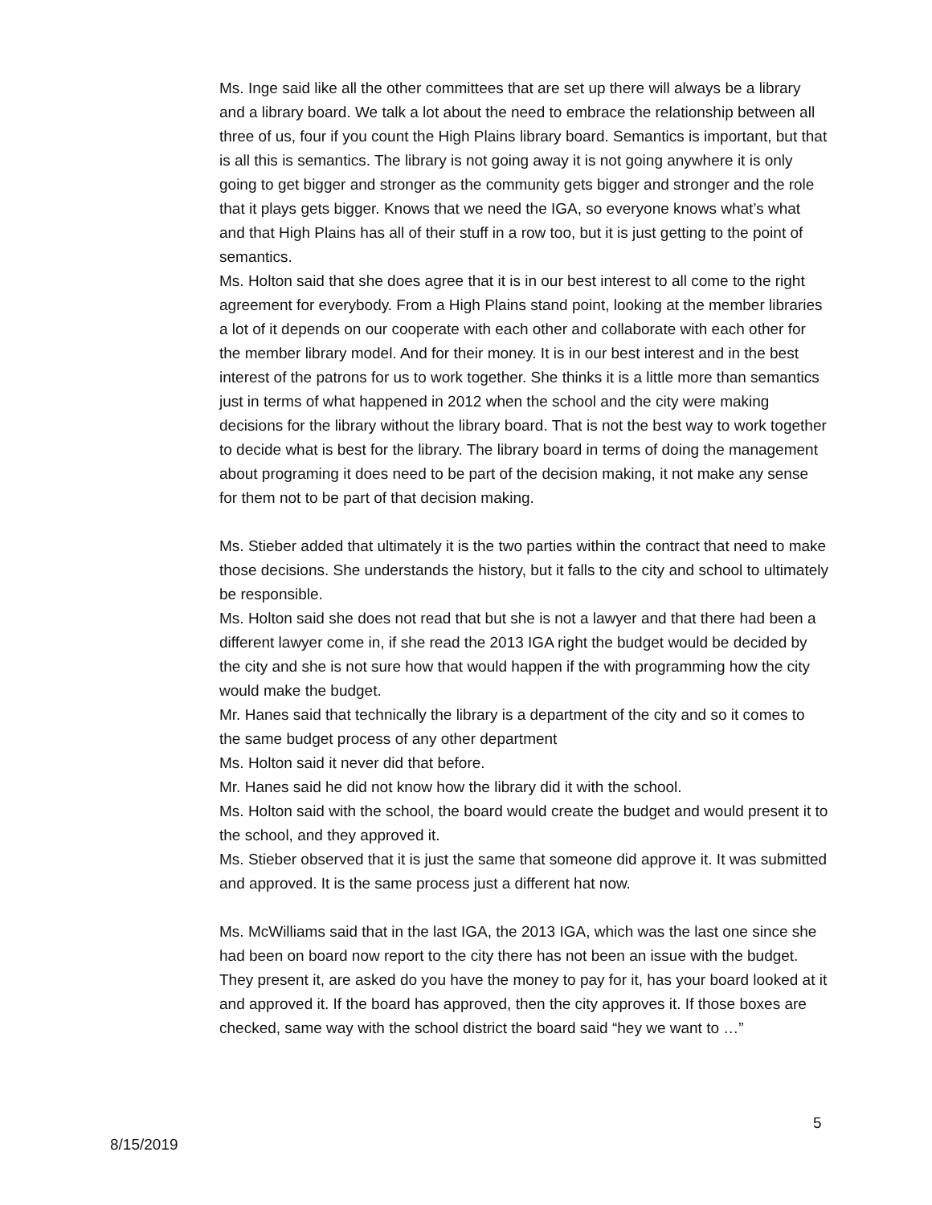Ms. Inge said like all the other committees that are set up there will always be a library and a library board. We talk a lot about the need to embrace the relationship between all three of us, four if you count the High Plains library board. Semantics is important, but that is all this is semantics. The library is not going away it is not going anywhere it is only going to get bigger and stronger as the community gets bigger and stronger and the role that it plays gets bigger. Knows that we need the IGA, so everyone knows what’s what and that High Plains has all of their stuff in a row too, but it is just getting to the point of semantics.
Ms. Holton said that she does agree that it is in our best interest to all come to the right agreement for everybody. From a High Plains stand point, looking at the member libraries a lot of it depends on our cooperate with each other and collaborate with each other for the member library model. And for their money. It is in our best interest and in the best interest of the patrons for us to work together. She thinks it is a little more than semantics just in terms of what happened in 2012 when the school and the city were making decisions for the library without the library board. That is not the best way to work together to decide what is best for the library. The library board in terms of doing the management about programing it does need to be part of the decision making, it not make any sense for them not to be part of that decision making.
Ms. Stieber added that ultimately it is the two parties within the contract that need to make those decisions. She understands the history, but it falls to the city and school to ultimately be responsible.
Ms. Holton said she does not read that but she is not a lawyer and that there had been a different lawyer come in, if she read the 2013 IGA right the budget would be decided by the city and she is not sure how that would happen if the with programming how the city would make the budget.
Mr. Hanes said that technically the library is a department of the city and so it comes to the same budget process of any other department
Ms. Holton said it never did that before.
Mr. Hanes said he did not know how the library did it with the school.
Ms. Holton said with the school, the board would create the budget and would present it to the school, and they approved it.
Ms. Stieber observed that it is just the same that someone did approve it. It was submitted and approved. It is the same process just a different hat now.
Ms. McWilliams said that in the last IGA, the 2013 IGA, which was the last one since she had been on board now report to the city there has not been an issue with the budget. They present it, are asked do you have the money to pay for it, has your board looked at it and approved it. If the board has approved, then the city approves it. If those boxes are checked, same way with the school district the board said “hey we want to …”
5
8/15/2019